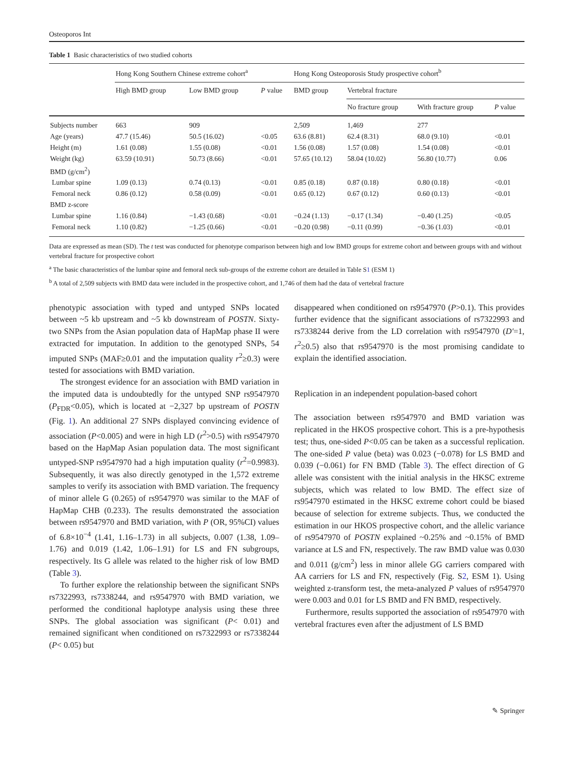Osteoporos Int
Table 1 Basic characteristics of two studied cohorts
| | Hong Kong Southern Chinese extreme cohort<sup>a</sup> | | | Hong Kong Osteoporosis Study prospective cohort<sup>b</sup> | | | |
| --- | --- | --- | --- | --- | --- | --- | --- |
| | High BMD group | Low BMD group | P value | BMD group | Vertebral fracture | | |
| | | | | | No fracture group | With fracture group | P value |
| Subjects number | 663 | 909 | | 2,509 | 1,469 | 277 | |
| Age (years) | 47.7 (15.46) | 50.5 (16.02) | <0.05 | 63.6 (8.81) | 62.4 (8.31) | 68.0 (9.10) | <0.01 |
| Height (m) | 1.61 (0.08) | 1.55 (0.08) | <0.01 | 1.56 (0.08) | 1.57 (0.08) | 1.54 (0.08) | <0.01 |
| Weight (kg) | 63.59 (10.91) | 50.73 (8.66) | <0.01 | 57.65 (10.12) | 58.04 (10.02) | 56.80 (10.77) | 0.06 |
| BMD (g/cm<sup>2</sup>) | | | | | | | |
| Lumbar spine | 1.09 (0.13) | 0.74 (0.13) | <0.01 | 0.85 (0.18) | 0.87 (0.18) | 0.80 (0.18) | <0.01 |
| Femoral neck | 0.86 (0.12) | 0.58 (0.09) | <0.01 | 0.65 (0.12) | 0.67 (0.12) | 0.60 (0.13) | <0.01 |
| BMD z-score | | | | | | | |
| Lumbar spine | 1.16 (0.84) | −1.43 (0.68) | <0.01 | −0.24 (1.13) | −0.17 (1.34) | −0.40 (1.25) | <0.05 |
| Femoral neck | 1.10 (0.82) | −1.25 (0.66) | <0.01 | −0.20 (0.98) | −0.11 (0.99) | −0.36 (1.03) | <0.01 |
Data are expressed as mean (SD). The t test was conducted for phenotype comparison between high and low BMD groups for extreme cohort and between groups with and without vertebral fracture for prospective cohort
<sup>a</sup> The basic characteristics of the lumbar spine and femoral neck sub-groups of the extreme cohort are detailed in Table S1 (ESM 1)
<sup>b</sup> A total of 2,509 subjects with BMD data were included in the prospective cohort, and 1,746 of them had the data of vertebral fracture
phenotypic association with typed and untyped SNPs located between ~5 kb upstream and ~5 kb downstream of POSTN. Sixty-two SNPs from the Asian population data of HapMap phase II were extracted for imputation. In addition to the genotyped SNPs, 54 imputed SNPs (MAF≥0.01 and the imputation quality r<sup>2</sup>≥0.3) were tested for associations with BMD variation.
The strongest evidence for an association with BMD variation in the imputed data is undoubtedly for the untyped SNP rs9547970 (P<sub>FDR</sub><0.05), which is located at −2,327 bp upstream of POSTN (Fig. 1). An additional 27 SNPs displayed convincing evidence of association (P<0.005) and were in high LD (r<sup>2</sup>>0.5) with rs9547970 based on the HapMap Asian population data. The most significant untyped-SNP rs9547970 had a high imputation quality (r<sup>2</sup>=0.9983). Subsequently, it was also directly genotyped in the 1,572 extreme samples to verify its association with BMD variation. The frequency of minor allele G (0.265) of rs9547970 was similar to the MAF of HapMap CHB (0.233). The results demonstrated the association between rs9547970 and BMD variation, with P (OR, 95%CI) values of 6.8×10<sup>−4</sup> (1.41, 1.16–1.73) in all subjects, 0.007 (1.38, 1.09–1.76) and 0.019 (1.42, 1.06–1.91) for LS and FN subgroups, respectively. Its G allele was related to the higher risk of low BMD (Table 3).
To further explore the relationship between the significant SNPs rs7322993, rs7338244, and rs9547970 with BMD variation, we performed the conditional haplotype analysis using these three SNPs. The global association was significant (P< 0.01) and remained significant when conditioned on rs7322993 or rs7338244 (P< 0.05) but
disappeared when conditioned on rs9547970 (P>0.1). This provides further evidence that the significant associations of rs7322993 and rs7338244 derive from the LD correlation with rs9547970 (D′=1, r<sup>2</sup>≥0.5) also that rs9547970 is the most promising candidate to explain the identified association.
Replication in an independent population-based cohort
The association between rs9547970 and BMD variation was replicated in the HKOS prospective cohort. This is a pre-hypothesis test; thus, one-sided P<0.05 can be taken as a successful replication. The one-sided P value (beta) was 0.023 (−0.078) for LS BMD and 0.039 (−0.061) for FN BMD (Table 3). The effect direction of G allele was consistent with the initial analysis in the HKSC extreme subjects, which was related to low BMD. The effect size of rs9547970 estimated in the HKSC extreme cohort could be biased because of selection for extreme subjects. Thus, we conducted the estimation in our HKOS prospective cohort, and the allelic variance of rs9547970 of POSTN explained ~0.25% and ~0.15% of BMD variance at LS and FN, respectively. The raw BMD value was 0.030 and 0.011 (g/cm<sup>2</sup>) less in minor allele GG carriers compared with AA carriers for LS and FN, respectively (Fig. S2, ESM 1). Using weighted z-transform test, the meta-analyzed P values of rs9547970 were 0.003 and 0.01 for LS BMD and FN BMD, respectively.
Furthermore, results supported the association of rs9547970 with vertebral fractures even after the adjustment of LS BMD
✎ Springer